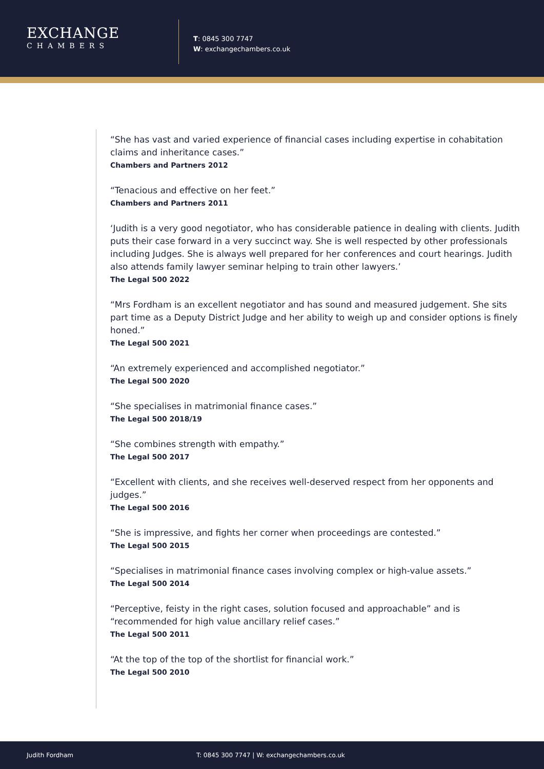EXCHANGE
CHAMBERS
T: 0845 300 7747
W: exchangechambers.co.uk
“She has vast and varied experience of financial cases including expertise in cohabitation claims and inheritance cases.”
Chambers and Partners 2012
“Tenacious and effective on her feet.”
Chambers and Partners 2011
‘Judith is a very good negotiator, who has considerable patience in dealing with clients. Judith puts their case forward in a very succinct way. She is well respected by other professionals including Judges. She is always well prepared for her conferences and court hearings. Judith also attends family lawyer seminar helping to train other lawyers.’
The Legal 500 2022
“Mrs Fordham is an excellent negotiator and has sound and measured judgement. She sits part time as a Deputy District Judge and her ability to weigh up and consider options is finely honed.”
The Legal 500 2021
“An extremely experienced and accomplished negotiator.”
The Legal 500 2020
“She specialises in matrimonial finance cases.”
The Legal 500 2018/19
“She combines strength with empathy.”
The Legal 500 2017
“Excellent with clients, and she receives well-deserved respect from her opponents and judges.”
The Legal 500 2016
“She is impressive, and fights her corner when proceedings are contested.”
The Legal 500 2015
“Specialises in matrimonial finance cases involving complex or high-value assets.”
The Legal 500 2014
“Perceptive, feisty in the right cases, solution focused and approachable” and is “recommended for high value ancillary relief cases.”
The Legal 500 2011
“At the top of the top of the shortlist for financial work.”
The Legal 500 2010
Judith Fordham T: 0845 300 7747 | W: exchangechambers.co.uk